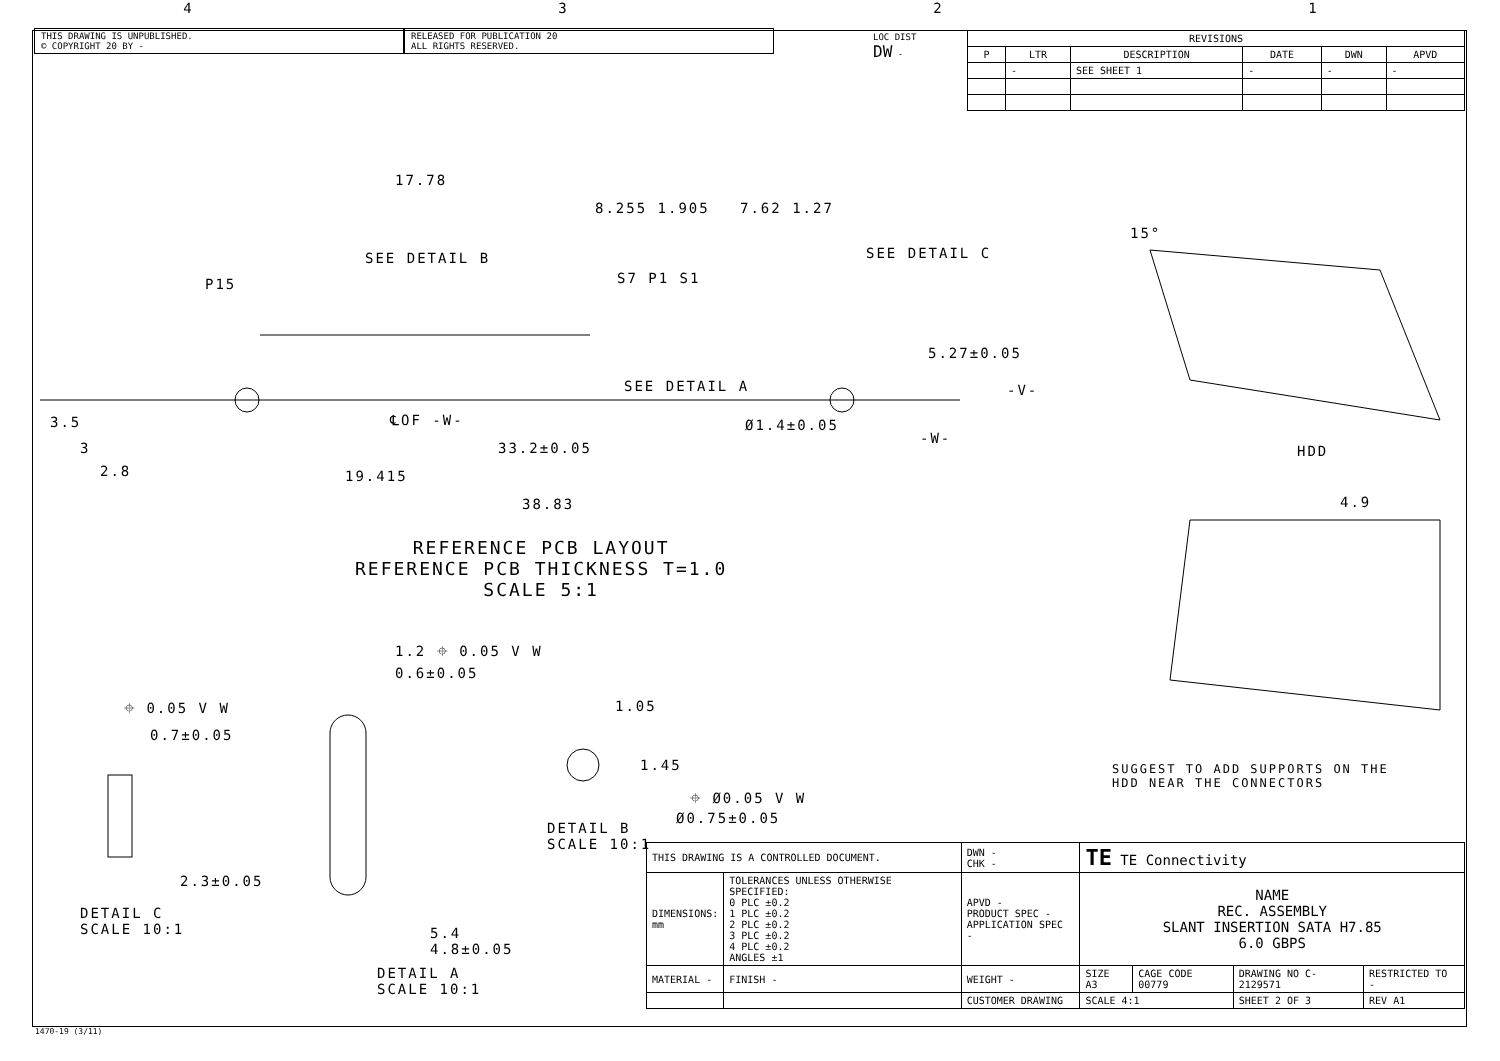4321
THIS DRAWING IS UNPUBLISHED.
© COPYRIGHT 20 BY -
RELEASED FOR PUBLICATION 20
ALL RIGHTS RESERVED.
LOC DIST
DW -
| REVISIONS | | | | | |
| --- | --- | --- | --- | --- | --- |
| P | LTR | DESCRIPTION | DATE | DWN | APVD |
| | - | SEE SHEET 1 | - | - | - |
17.78
8.255 1.905 7.62 1.27
SEE DETAIL B SEE DETAIL C
P15 S7 P1 S1
5.27±0.05
-V-
SEE DETAIL A
℄OF -W- Ø1.4±0.05
-W-
3.5
3
2.8
33.2±0.05
19.415
38.83
REFERENCE PCB LAYOUT
REFERENCE PCB THICKNESS T=1.0
SCALE 5:1
15°
HDD
4.9
SUGGEST TO ADD SUPPORTS ON THE
HDD NEAR THE CONNECTORS
⌖ 0.05 V W
0.7±0.05
2.3±0.05
DETAIL C
SCALE 10:1
1.2 ⌖ 0.05 V W
0.6±0.05
5.4
4.8±0.05
DETAIL A
SCALE 10:1
1.05
1.45
⌖ Ø0.05 V W
Ø0.75±0.05
DETAIL B
SCALE 10:1
| THIS DRAWING IS A CONTROLLED DOCUMENT. | | DWN - CHK - | TE TE Connectivity | | | |
| DIMENSIONS: mm | TOLERANCES UNLESS OTHERWISE SPECIFIED: 0 PLC ±0.2 1 PLC ±0.2 2 PLC ±0.2 3 PLC ±0.2 4 PLC ±0.2 ANGLES ±1 | APVD - PRODUCT SPEC - APPLICATION SPEC - | NAME REC. ASSEMBLY SLANT INSERTION SATA H7.85 6.0 GBPS | | | |
| MATERIAL - | FINISH - | WEIGHT - | SIZE A3 | CAGE CODE 00779 | DRAWING NO C-2129571 | RESTRICTED TO - |
| | | CUSTOMER DRAWING | SCALE 4:1 | | SHEET 2 OF 3 | REV A1 |
1470-19 (3/11)